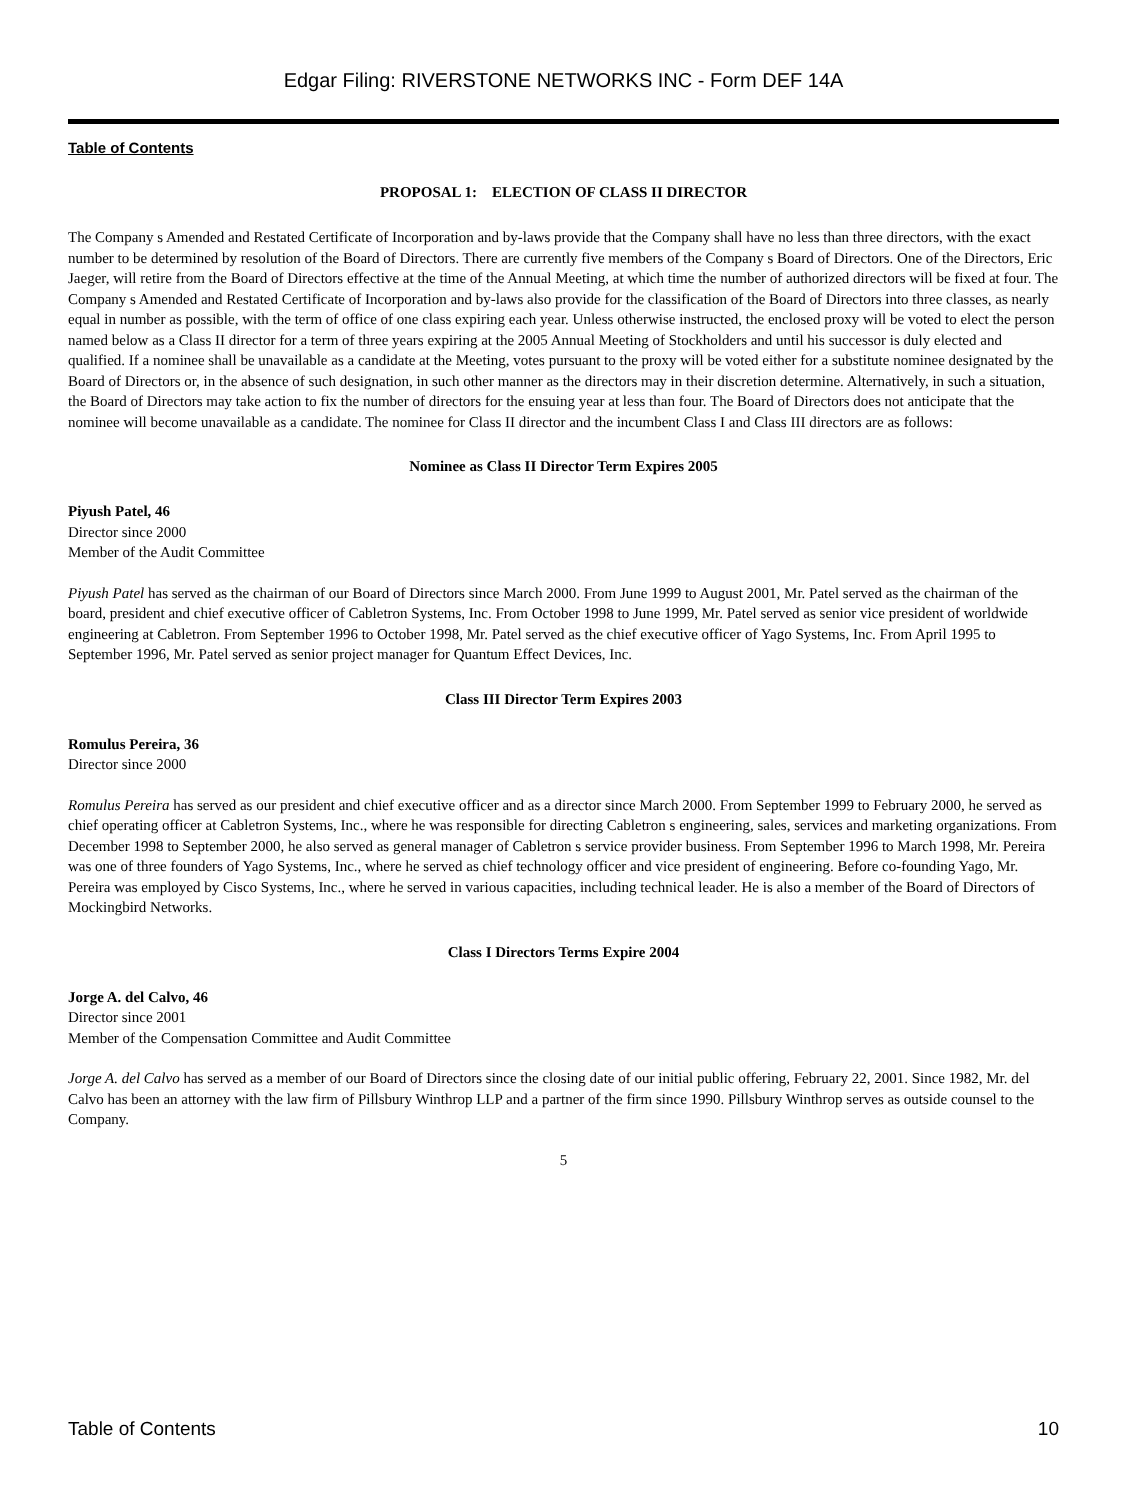Edgar Filing: RIVERSTONE NETWORKS INC - Form DEF 14A
Table of Contents
PROPOSAL 1: ELECTION OF CLASS II DIRECTOR
The Company s Amended and Restated Certificate of Incorporation and by-laws provide that the Company shall have no less than three directors, with the exact number to be determined by resolution of the Board of Directors. There are currently five members of the Company s Board of Directors. One of the Directors, Eric Jaeger, will retire from the Board of Directors effective at the time of the Annual Meeting, at which time the number of authorized directors will be fixed at four. The Company s Amended and Restated Certificate of Incorporation and by-laws also provide for the classification of the Board of Directors into three classes, as nearly equal in number as possible, with the term of office of one class expiring each year. Unless otherwise instructed, the enclosed proxy will be voted to elect the person named below as a Class II director for a term of three years expiring at the 2005 Annual Meeting of Stockholders and until his successor is duly elected and qualified. If a nominee shall be unavailable as a candidate at the Meeting, votes pursuant to the proxy will be voted either for a substitute nominee designated by the Board of Directors or, in the absence of such designation, in such other manner as the directors may in their discretion determine. Alternatively, in such a situation, the Board of Directors may take action to fix the number of directors for the ensuing year at less than four. The Board of Directors does not anticipate that the nominee will become unavailable as a candidate. The nominee for Class II director and the incumbent Class I and Class III directors are as follows:
Nominee as Class II Director Term Expires 2005
Piyush Patel, 46
Director since 2000
Member of the Audit Committee
Piyush Patel has served as the chairman of our Board of Directors since March 2000. From June 1999 to August 2001, Mr. Patel served as the chairman of the board, president and chief executive officer of Cabletron Systems, Inc. From October 1998 to June 1999, Mr. Patel served as senior vice president of worldwide engineering at Cabletron. From September 1996 to October 1998, Mr. Patel served as the chief executive officer of Yago Systems, Inc. From April 1995 to September 1996, Mr. Patel served as senior project manager for Quantum Effect Devices, Inc.
Class III Director Term Expires 2003
Romulus Pereira, 36
Director since 2000
Romulus Pereira has served as our president and chief executive officer and as a director since March 2000. From September 1999 to February 2000, he served as chief operating officer at Cabletron Systems, Inc., where he was responsible for directing Cabletron s engineering, sales, services and marketing organizations. From December 1998 to September 2000, he also served as general manager of Cabletron s service provider business. From September 1996 to March 1998, Mr. Pereira was one of three founders of Yago Systems, Inc., where he served as chief technology officer and vice president of engineering. Before co-founding Yago, Mr. Pereira was employed by Cisco Systems, Inc., where he served in various capacities, including technical leader. He is also a member of the Board of Directors of Mockingbird Networks.
Class I Directors Terms Expire 2004
Jorge A. del Calvo, 46
Director since 2001
Member of the Compensation Committee and Audit Committee
Jorge A. del Calvo has served as a member of our Board of Directors since the closing date of our initial public offering, February 22, 2001. Since 1982, Mr. del Calvo has been an attorney with the law firm of Pillsbury Winthrop LLP and a partner of the firm since 1990. Pillsbury Winthrop serves as outside counsel to the Company.
5
Table of Contents 10